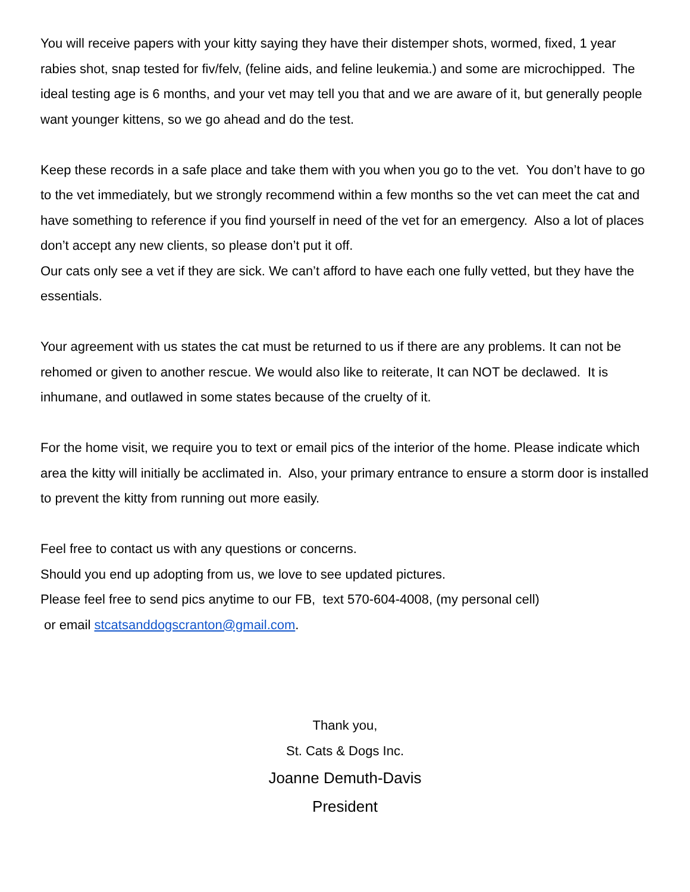You will receive papers with your kitty saying they have their distemper shots, wormed, fixed, 1 year rabies shot, snap tested for fiv/felv, (feline aids, and feline leukemia.) and some are microchipped. The ideal testing age is 6 months, and your vet may tell you that and we are aware of it, but generally people want younger kittens, so we go ahead and do the test.
Keep these records in a safe place and take them with you when you go to the vet. You don’t have to go to the vet immediately, but we strongly recommend within a few months so the vet can meet the cat and have something to reference if you find yourself in need of the vet for an emergency. Also a lot of places don’t accept any new clients, so please don’t put it off.
Our cats only see a vet if they are sick. We can’t afford to have each one fully vetted, but they have the essentials.
Your agreement with us states the cat must be returned to us if there are any problems. It can not be rehomed or given to another rescue. We would also like to reiterate, It can NOT be declawed. It is inhumane, and outlawed in some states because of the cruelty of it.
For the home visit, we require you to text or email pics of the interior of the home. Please indicate which area the kitty will initially be acclimated in. Also, your primary entrance to ensure a storm door is installed to prevent the kitty from running out more easily.
Feel free to contact us with any questions or concerns.
Should you end up adopting from us, we love to see updated pictures.
Please feel free to send pics anytime to our FB, text 570-604-4008, (my personal cell)
or email stcatsanddogscranton@gmail.com.
Thank you,
St. Cats & Dogs Inc.
Joanne Demuth-Davis
President